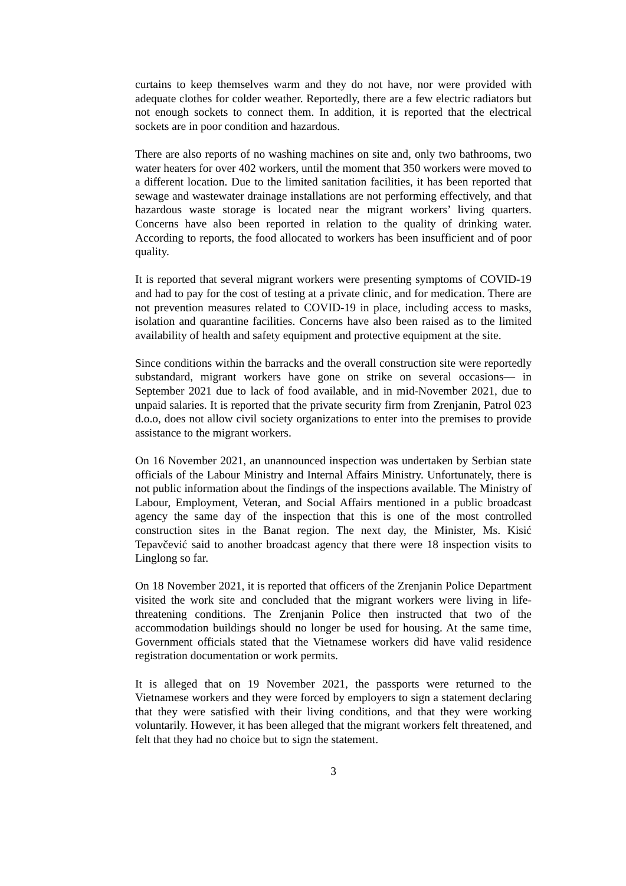curtains to keep themselves warm and they do not have, nor were provided with adequate clothes for colder weather. Reportedly, there are a few electric radiators but not enough sockets to connect them. In addition, it is reported that the electrical sockets are in poor condition and hazardous.
There are also reports of no washing machines on site and, only two bathrooms, two water heaters for over 402 workers, until the moment that 350 workers were moved to a different location. Due to the limited sanitation facilities, it has been reported that sewage and wastewater drainage installations are not performing effectively, and that hazardous waste storage is located near the migrant workers’ living quarters. Concerns have also been reported in relation to the quality of drinking water. According to reports, the food allocated to workers has been insufficient and of poor quality.
It is reported that several migrant workers were presenting symptoms of COVID-19 and had to pay for the cost of testing at a private clinic, and for medication. There are not prevention measures related to COVID-19 in place, including access to masks, isolation and quarantine facilities. Concerns have also been raised as to the limited availability of health and safety equipment and protective equipment at the site.
Since conditions within the barracks and the overall construction site were reportedly substandard, migrant workers have gone on strike on several occasions— in September 2021 due to lack of food available, and in mid-November 2021, due to unpaid salaries. It is reported that the private security firm from Zrenjanin, Patrol 023 d.o.o, does not allow civil society organizations to enter into the premises to provide assistance to the migrant workers.
On 16 November 2021, an unannounced inspection was undertaken by Serbian state officials of the Labour Ministry and Internal Affairs Ministry. Unfortunately, there is not public information about the findings of the inspections available. The Ministry of Labour, Employment, Veteran, and Social Affairs mentioned in a public broadcast agency the same day of the inspection that this is one of the most controlled construction sites in the Banat region. The next day, the Minister, Ms. Kisić Tepavčević said to another broadcast agency that there were 18 inspection visits to Linglong so far.
On 18 November 2021, it is reported that officers of the Zrenjanin Police Department visited the work site and concluded that the migrant workers were living in life-threatening conditions. The Zrenjanin Police then instructed that two of the accommodation buildings should no longer be used for housing. At the same time, Government officials stated that the Vietnamese workers did have valid residence registration documentation or work permits.
It is alleged that on 19 November 2021, the passports were returned to the Vietnamese workers and they were forced by employers to sign a statement declaring that they were satisfied with their living conditions, and that they were working voluntarily. However, it has been alleged that the migrant workers felt threatened, and felt that they had no choice but to sign the statement.
3